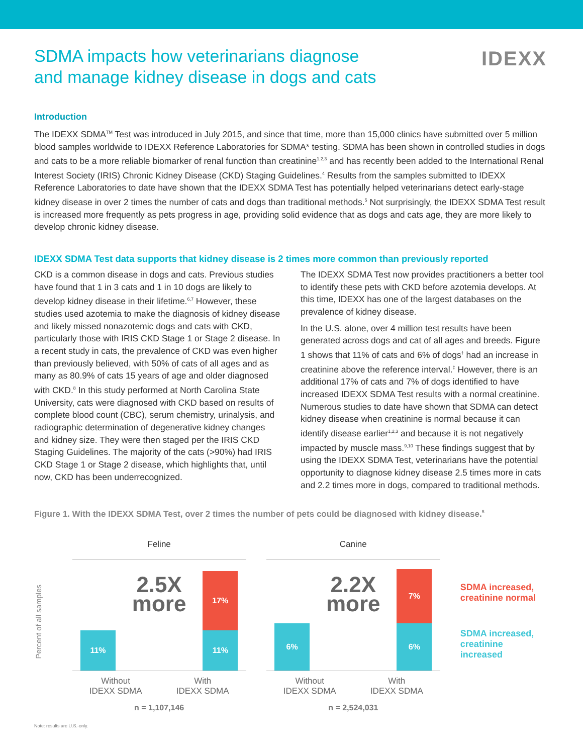SDMA impacts how veterinarians diagnose
and manage kidney disease in dogs and cats
IDEXX
Introduction
The IDEXX SDMA<sup>TM</sup> Test was introduced in July 2015, and since that time, more than 15,000 clinics have submitted over 5 million blood samples worldwide to IDEXX Reference Laboratories for SDMA* testing. SDMA has been shown in controlled studies in dogs and cats to be a more reliable biomarker of renal function than creatinine<sup>1,2,3</sup> and has recently been added to the International Renal Interest Society (IRIS) Chronic Kidney Disease (CKD) Staging Guidelines.<sup>4</sup> Results from the samples submitted to IDEXX Reference Laboratories to date have shown that the IDEXX SDMA Test has potentially helped veterinarians detect early-stage kidney disease in over 2 times the number of cats and dogs than traditional methods.<sup>5</sup> Not surprisingly, the IDEXX SDMA Test result is increased more frequently as pets progress in age, providing solid evidence that as dogs and cats age, they are more likely to develop chronic kidney disease.
IDEXX SDMA Test data supports that kidney disease is 2 times more common than previously reported
CKD is a common disease in dogs and cats. Previous studies have found that 1 in 3 cats and 1 in 10 dogs are likely to develop kidney disease in their lifetime.<sup>6,7</sup> However, these studies used azotemia to make the diagnosis of kidney disease and likely missed nonazotemic dogs and cats with CKD, particularly those with IRIS CKD Stage 1 or Stage 2 disease. In a recent study in cats, the prevalence of CKD was even higher than previously believed, with 50% of cats of all ages and as many as 80.9% of cats 15 years of age and older diagnosed with CKD.<sup>8</sup> In this study performed at North Carolina State University, cats were diagnosed with CKD based on results of complete blood count (CBC), serum chemistry, urinalysis, and radiographic determination of degenerative kidney changes and kidney size. They were then staged per the IRIS CKD Staging Guidelines. The majority of the cats (>90%) had IRIS CKD Stage 1 or Stage 2 disease, which highlights that, until now, CKD has been underrecognized.
The IDEXX SDMA Test now provides practitioners a better tool to identify these pets with CKD before azotemia develops. At this time, IDEXX has one of the largest databases on the prevalence of kidney disease.
In the U.S. alone, over 4 million test results have been generated across dogs and cat of all ages and breeds. Figure 1 shows that 11% of cats and 6% of dogs<sup>†</sup> had an increase in creatinine above the reference interval.<sup>‡</sup> However, there is an additional 17% of cats and 7% of dogs identified to have increased IDEXX SDMA Test results with a normal creatinine. Numerous studies to date have shown that SDMA can detect kidney disease when creatinine is normal because it can identify disease earlier<sup>1,2,3</sup> and because it is not negatively impacted by muscle mass.<sup>9,10</sup> These findings suggest that by using the IDEXX SDMA Test, veterinarians have the potential opportunity to diagnose kidney disease 2.5 times more in cats and 2.2 times more in dogs, compared to traditional methods.
Figure 1. With the IDEXX SDMA Test, over 2 times the number of pets could be diagnosed with kidney disease.<sup>5</sup>
Percent of all samples
Feline
11%
2.5X
more
17%
11%
Without
IDEXX SDMA With
IDEXX SDMA
n = 1,107,146
Canine
6%
2.2X
more
7%
6%
Without
IDEXX SDMA With
IDEXX SDMA
n = 2,524,031
SDMA increased,
creatinine normal
SDMA increased,
creatinine increased
Note: results are U.S.-only.